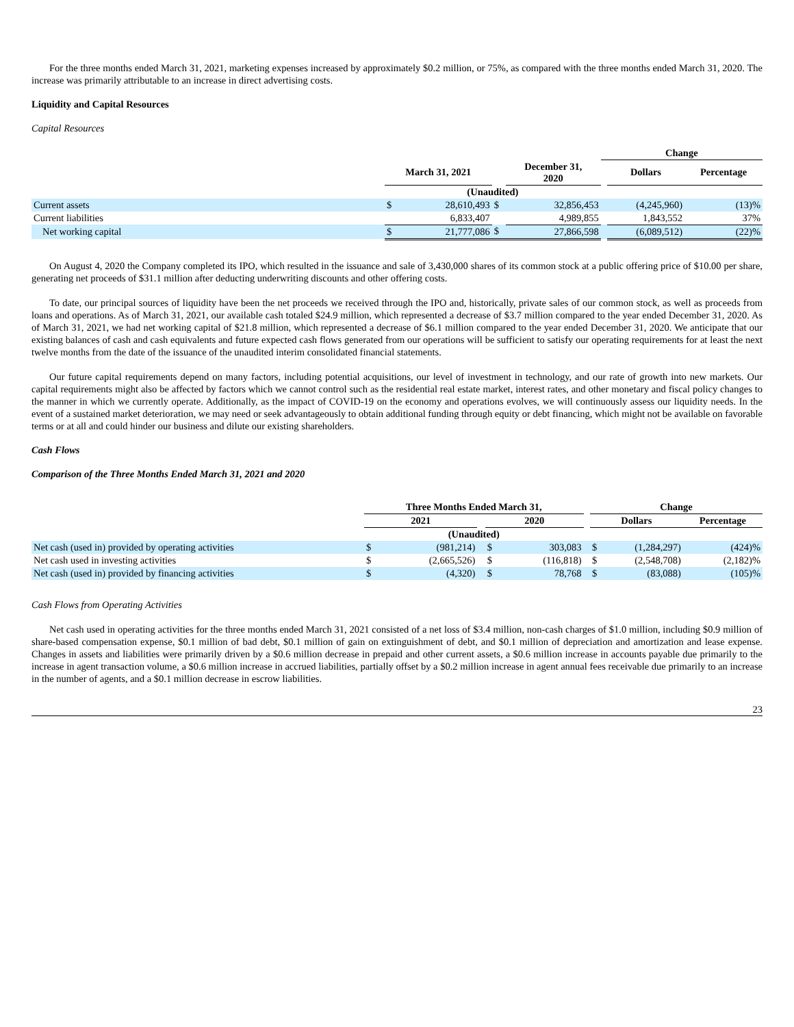For the three months ended March 31, 2021, marketing expenses increased by approximately $0.2 million, or 75%, as compared with the three months ended March 31, 2020. The increase was primarily attributable to an increase in direct advertising costs.
Liquidity and Capital Resources
Capital Resources
| | | | | | | Change | | |
| | March 31, 2021 | | | December 31, 2020 | | | Dollars | Percentage |
| | (Unaudited) | | | | | | | |
| Current assets | $ | 28,610,493 | $ | | 32,856,453 | | (4,245,960) | (13)% |
| Current liabilities | | 6,833,407 | | | 4,989,855 | | 1,843,552 | 37% |
| Net working capital | $ | 21,777,086 | $ | | 27,866,598 | | (6,089,512) | (22)% |
On August 4, 2020 the Company completed its IPO, which resulted in the issuance and sale of 3,430,000 shares of its common stock at a public offering price of $10.00 per share, generating net proceeds of $31.1 million after deducting underwriting discounts and other offering costs.
To date, our principal sources of liquidity have been the net proceeds we received through the IPO and, historically, private sales of our common stock, as well as proceeds from loans and operations. As of March 31, 2021, our available cash totaled $24.9 million, which represented a decrease of $3.7 million compared to the year ended December 31, 2020. As of March 31, 2021, we had net working capital of $21.8 million, which represented a decrease of $6.1 million compared to the year ended December 31, 2020. We anticipate that our existing balances of cash and cash equivalents and future expected cash flows generated from our operations will be sufficient to satisfy our operating requirements for at least the next twelve months from the date of the issuance of the unaudited interim consolidated financial statements.
Our future capital requirements depend on many factors, including potential acquisitions, our level of investment in technology, and our rate of growth into new markets. Our capital requirements might also be affected by factors which we cannot control such as the residential real estate market, interest rates, and other monetary and fiscal policy changes to the manner in which we currently operate. Additionally, as the impact of COVID-19 on the economy and operations evolves, we will continuously assess our liquidity needs. In the event of a sustained market deterioration, we may need or seek advantageously to obtain additional funding through equity or debt financing, which might not be available on favorable terms or at all and could hinder our business and dilute our existing shareholders.
Cash Flows
Comparison of the Three Months Ended March 31, 2021 and 2020
| | Three Months Ended March 31, | | | | | | Change | | |
| | 2021 | | | 2020 | | | Dollars | | Percentage |
| | (Unaudited) | | | | | | | | |
| Net cash (used in) provided by operating activities | $ | (981,214) | | $ | 303,083 | | $ | (1,284,297) | (424)% |
| Net cash used in investing activities | $ | (2,665,526) | | $ | (116,818) | | $ | (2,548,708) | (2,182)% |
| Net cash (used in) provided by financing activities | $ | (4,320) | | $ | 78,768 | | $ | (83,088) | (105)% |
Cash Flows from Operating Activities
Net cash used in operating activities for the three months ended March 31, 2021 consisted of a net loss of $3.4 million, non-cash charges of $1.0 million, including $0.9 million of share-based compensation expense, $0.1 million of bad debt, $0.1 million of gain on extinguishment of debt, and $0.1 million of depreciation and amortization and lease expense. Changes in assets and liabilities were primarily driven by a $0.6 million decrease in prepaid and other current assets, a $0.6 million increase in accounts payable due primarily to the increase in agent transaction volume, a $0.6 million increase in accrued liabilities, partially offset by a $0.2 million increase in agent annual fees receivable due primarily to an increase in the number of agents, and a $0.1 million decrease in escrow liabilities.
23